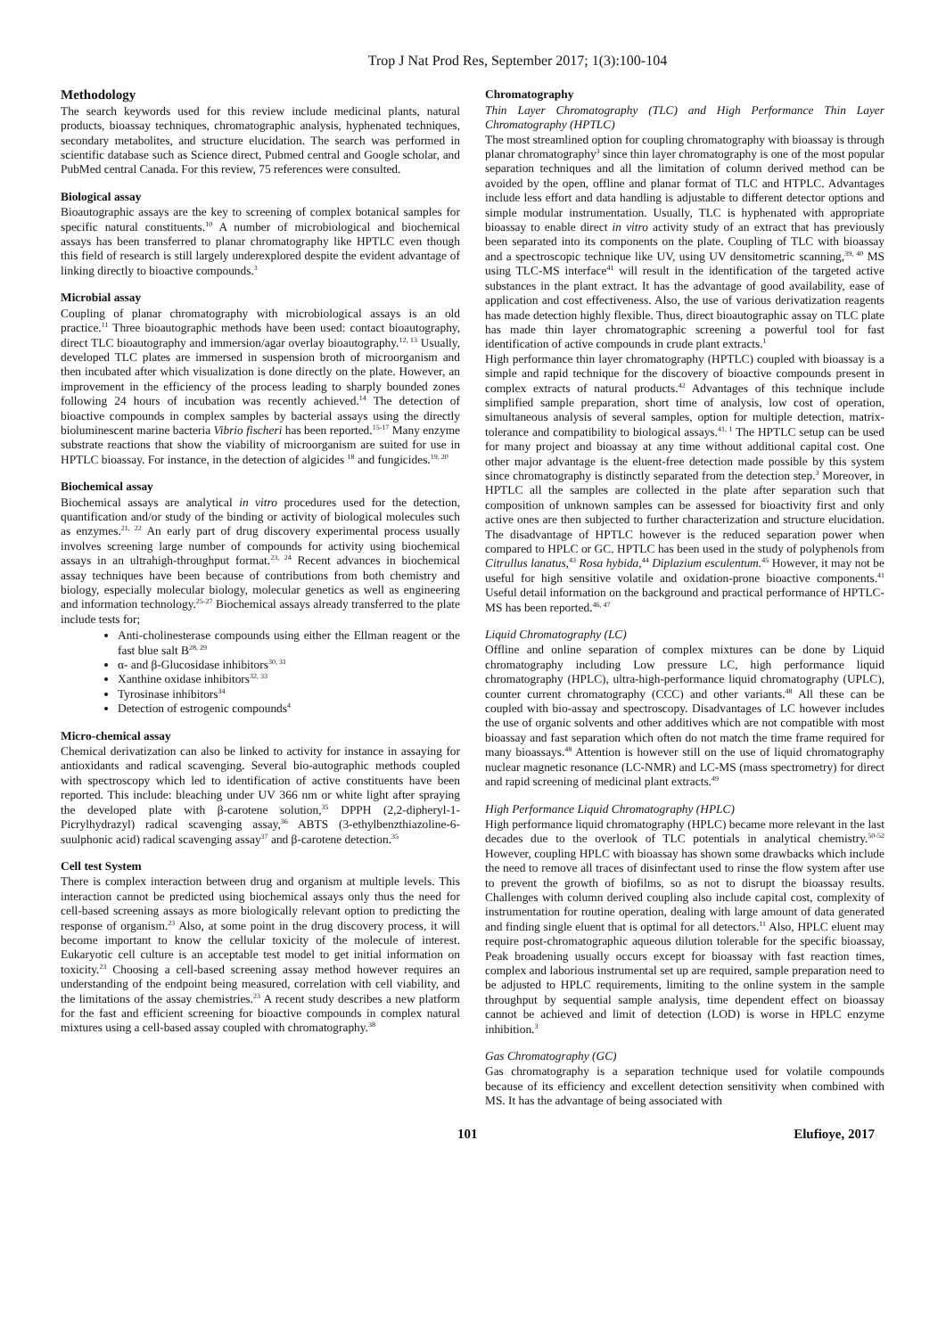Trop J Nat Prod Res, September 2017; 1(3):100-104
Methodology
The search keywords used for this review include medicinal plants, natural products, bioassay techniques, chromatographic analysis, hyphenated techniques, secondary metabolites, and structure elucidation. The search was performed in scientific database such as Science direct, Pubmed central and Google scholar, and PubMed central Canada. For this review, 75 references were consulted.
Biological assay
Bioautographic assays are the key to screening of complex botanical samples for specific natural constituents.<sup>10</sup> A number of microbiological and biochemical assays has been transferred to planar chromatography like HPTLC even though this field of research is still largely underexplored despite the evident advantage of linking directly to bioactive compounds.<sup>3</sup>
Microbial assay
Coupling of planar chromatography with microbiological assays is an old practice.<sup>11</sup> Three bioautographic methods have been used: contact bioautography, direct TLC bioautography and immersion/agar overlay bioautography.<sup>12, 13</sup> Usually, developed TLC plates are immersed in suspension broth of microorganism and then incubated after which visualization is done directly on the plate. However, an improvement in the efficiency of the process leading to sharply bounded zones following 24 hours of incubation was recently achieved.<sup>14</sup> The detection of bioactive compounds in complex samples by bacterial assays using the directly bioluminescent marine bacteria Vibrio fischeri has been reported.<sup>15-17</sup> Many enzyme substrate reactions that show the viability of microorganism are suited for use in HPTLC bioassay. For instance, in the detection of algicides <sup>18</sup> and fungicides.<sup>19, 20</sup>
Biochemical assay
Biochemical assays are analytical in vitro procedures used for the detection, quantification and/or study of the binding or activity of biological molecules such as enzymes.<sup>21, 22</sup> An early part of drug discovery experimental process usually involves screening large number of compounds for activity using biochemical assays in an ultrahigh-throughput format.<sup>23, 24</sup> Recent advances in biochemical assay techniques have been because of contributions from both chemistry and biology, especially molecular biology, molecular genetics as well as engineering and information technology.<sup>25-27</sup> Biochemical assays already transferred to the plate include tests for;
Anti-cholinesterase compounds using either the Ellman reagent or the fast blue salt B<sup>28, 29</sup>
α- and β-Glucosidase inhibitors<sup>30, 31</sup>
Xanthine oxidase inhibitors<sup>32, 33</sup>
Tyrosinase inhibitors<sup>34</sup>
Detection of estrogenic compounds<sup>4</sup>
Micro-chemical assay
Chemical derivatization can also be linked to activity for instance in assaying for antioxidants and radical scavenging. Several bio-autographic methods coupled with spectroscopy which led to identification of active constituents have been reported. This include: bleaching under UV 366 nm or white light after spraying the developed plate with β-carotene solution,<sup>35</sup> DPPH (2,2-dipheryl-1-Picrylhydrazyl) radical scavenging assay,<sup>36</sup> ABTS (3-ethylbenzthiazoline-6-suulphonic acid) radical scavenging assay<sup>37</sup> and β-carotene detection.<sup>35</sup>
Cell test System
There is complex interaction between drug and organism at multiple levels. This interaction cannot be predicted using biochemical assays only thus the need for cell-based screening assays as more biologically relevant option to predicting the response of organism.<sup>23</sup> Also, at some point in the drug discovery process, it will become important to know the cellular toxicity of the molecule of interest. Eukaryotic cell culture is an acceptable test model to get initial information on toxicity.<sup>23</sup> Choosing a cell-based screening assay method however requires an understanding of the endpoint being measured, correlation with cell viability, and the limitations of the assay chemistries.<sup>23</sup> A recent study describes a new platform for the fast and efficient screening for bioactive compounds in complex natural mixtures using a cell-based assay coupled with chromatography.<sup>38</sup>
Chromatography
Thin Layer Chromatography (TLC) and High Performance Thin Layer Chromatography (HPTLC)
The most streamlined option for coupling chromatography with bioassay is through planar chromatography<sup>3</sup> since thin layer chromatography is one of the most popular separation techniques and all the limitation of column derived method can be avoided by the open, offline and planar format of TLC and HTPLC. Advantages include less effort and data handling is adjustable to different detector options and simple modular instrumentation. Usually, TLC is hyphenated with appropriate bioassay to enable direct in vitro activity study of an extract that has previously been separated into its components on the plate. Coupling of TLC with bioassay and a spectroscopic technique like UV, using UV densitometric scanning,<sup>39, 40</sup> MS using TLC-MS interface<sup>41</sup> will result in the identification of the targeted active substances in the plant extract. It has the advantage of good availability, ease of application and cost effectiveness. Also, the use of various derivatization reagents has made detection highly flexible. Thus, direct bioautographic assay on TLC plate has made thin layer chromatographic screening a powerful tool for fast identification of active compounds in crude plant extracts.<sup>1</sup>
High performance thin layer chromatography (HPTLC) coupled with bioassay is a simple and rapid technique for the discovery of bioactive compounds present in complex extracts of natural products.<sup>42</sup> Advantages of this technique include simplified sample preparation, short time of analysis, low cost of operation, simultaneous analysis of several samples, option for multiple detection, matrix- tolerance and compatibility to biological assays.<sup>41, 1</sup> The HPTLC setup can be used for many project and bioassay at any time without additional capital cost. One other major advantage is the eluent-free detection made possible by this system since chromatography is distinctly separated from the detection step.<sup>3</sup> Moreover, in HPTLC all the samples are collected in the plate after separation such that composition of unknown samples can be assessed for bioactivity first and only active ones are then subjected to further characterization and structure elucidation. The disadvantage of HPTLC however is the reduced separation power when compared to HPLC or GC. HPTLC has been used in the study of polyphenols from Citrullus lanatus,<sup>43</sup> Rosa hybida,<sup>44</sup> Diplazium esculentum.<sup>45</sup> However, it may not be useful for high sensitive volatile and oxidation-prone bioactive components.<sup>41</sup> Useful detail information on the background and practical performance of HPTLC-MS has been reported.<sup>46, 47</sup>
Liquid Chromatography (LC)
Offline and online separation of complex mixtures can be done by Liquid chromatography including Low pressure LC, high performance liquid chromatography (HPLC), ultra-high-performance liquid chromatography (UPLC), counter current chromatography (CCC) and other variants.<sup>48</sup> All these can be coupled with bio-assay and spectroscopy. Disadvantages of LC however includes the use of organic solvents and other additives which are not compatible with most bioassay and fast separation which often do not match the time frame required for many bioassays.<sup>48</sup> Attention is however still on the use of liquid chromatography nuclear magnetic resonance (LC-NMR) and LC-MS (mass spectrometry) for direct and rapid screening of medicinal plant extracts.<sup>49</sup>
High Performance Liquid Chromatography (HPLC)
High performance liquid chromatography (HPLC) became more relevant in the last decades due to the overlook of TLC potentials in analytical chemistry.<sup>50-52</sup> However, coupling HPLC with bioassay has shown some drawbacks which include the need to remove all traces of disinfectant used to rinse the flow system after use to prevent the growth of biofilms, so as not to disrupt the bioassay results. Challenges with column derived coupling also include capital cost, complexity of instrumentation for routine operation, dealing with large amount of data generated and finding single eluent that is optimal for all detectors.<sup>11</sup> Also, HPLC eluent may require post-chromatographic aqueous dilution tolerable for the specific bioassay, Peak broadening usually occurs except for bioassay with fast reaction times, complex and laborious instrumental set up are required, sample preparation need to be adjusted to HPLC requirements, limiting to the online system in the sample throughput by sequential sample analysis, time dependent effect on bioassay cannot be achieved and limit of detection (LOD) is worse in HPLC enzyme inhibition.<sup>3</sup>
Gas Chromatography (GC)
Gas chromatography is a separation technique used for volatile compounds because of its efficiency and excellent detection sensitivity when combined with MS. It has the advantage of being associated with
101 Elufioye, 2017